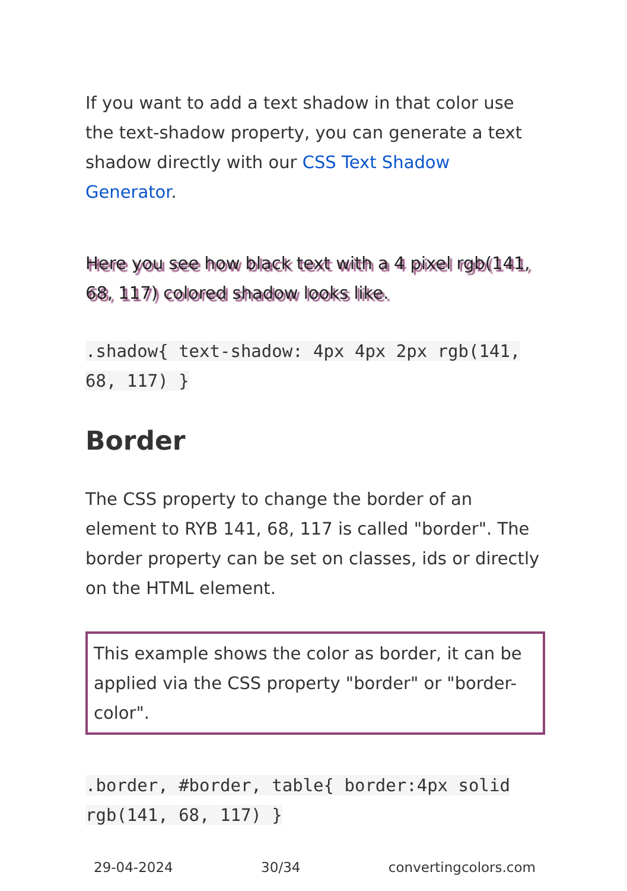If you want to add a text shadow in that color use the text-shadow property, you can generate a text shadow directly with our CSS Text Shadow Generator.
Here you see how black text with a 4 pixel rgb(141, 68, 117) colored shadow looks like.
.shadow{ text-shadow: 4px 4px 2px rgb(141, 68, 117) }
Border
The CSS property to change the border of an element to RYB 141, 68, 117 is called "border". The border property can be set on classes, ids or directly on the HTML element.
This example shows the color as border, it can be applied via the CSS property "border" or "border-color".
.border, #border, table{ border:4px solid rgb(141, 68, 117) }
29-04-2024 30/34 convertingcolors.com